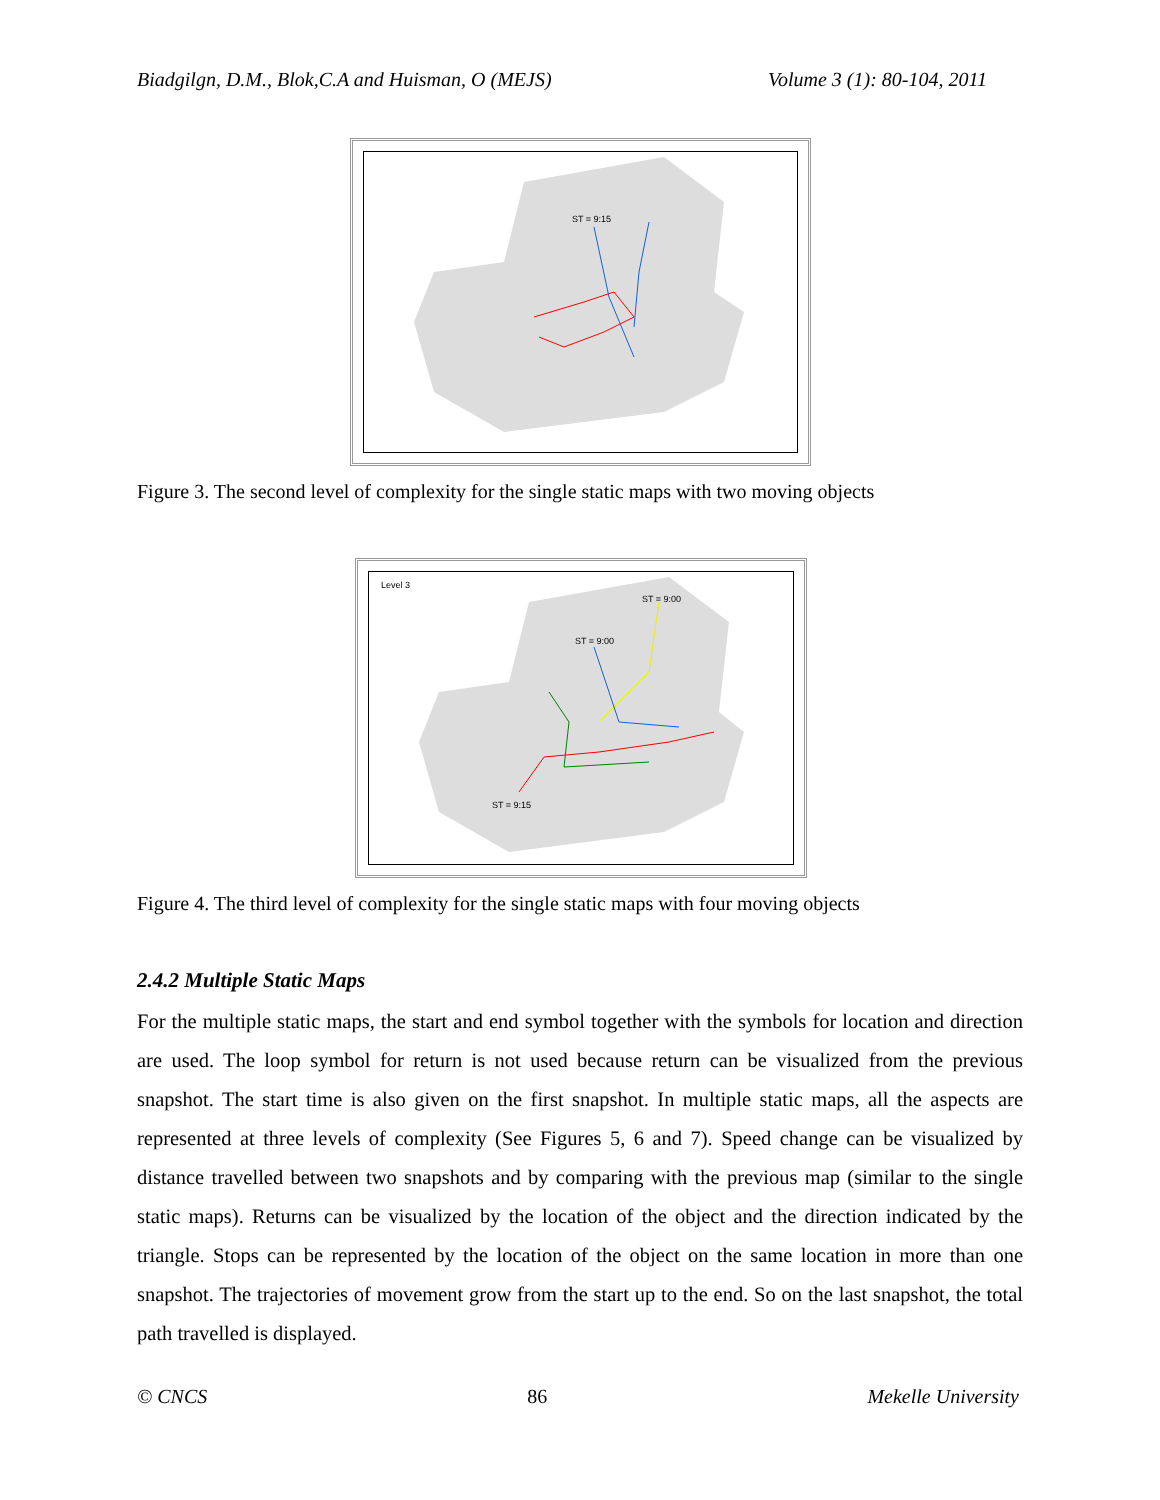Biadgilgn, D.M., Blok,C.A and Huisman, O (MEJS) Volume 3 (1): 80-104, 2011
ST = 9:15
Figure 3. The second level of complexity for the single static maps with two moving objects
Level 3
ST = 9:00
ST = 9:00
ST = 9:15
Figure 4. The third level of complexity for the single static maps with four moving objects
2.4.2 Multiple Static Maps
For the multiple static maps, the start and end symbol together with the symbols for location and direction are used. The loop symbol for return is not used because return can be visualized from the previous snapshot. The start time is also given on the first snapshot. In multiple static maps, all the aspects are represented at three levels of complexity (See Figures 5, 6 and 7). Speed change can be visualized by distance travelled between two snapshots and by comparing with the previous map (similar to the single static maps). Returns can be visualized by the location of the object and the direction indicated by the triangle. Stops can be represented by the location of the object on the same location in more than one snapshot. The trajectories of movement grow from the start up to the end. So on the last snapshot, the total path travelled is displayed.
© CNCS 86 Mekelle University